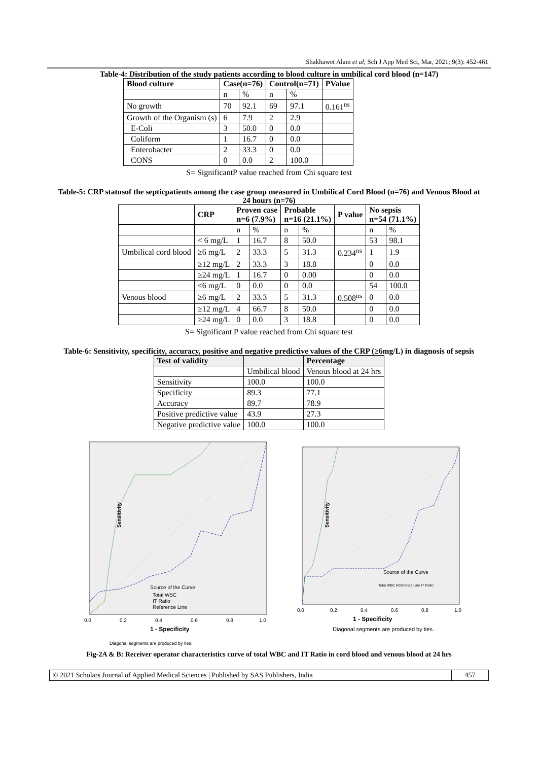Shakhawet Alam et al; Sch J App Med Sci, Mar, 2021; 9(3): 452-461
Table-4: Distribution of the study patients according to blood culture in umbilical cord blood (n=147)
| Blood culture | Case(n=76) | | Control(n=71) | | PValue |
| --- | --- | --- | --- | --- | --- |
| | n | % | n | % | |
| No growth | 70 | 92.1 | 69 | 97.1 | 0.161<sup>ns</sup> |
| Growth of the Organism (s) | 6 | 7.9 | 2 | 2.9 | |
| E-Coli | 3 | 50.0 | 0 | 0.0 | |
| Coliform | 1 | 16.7 | 0 | 0.0 | |
| Enterobacter | 2 | 33.3 | 0 | 0.0 | |
| CONS | 0 | 0.0 | 2 | 100.0 | |
S= SignificantP value reached from Chi square test
Table-5: CRP statusof the septicpatients among the case group measured in Umbilical Cord Blood (n=76) and Venous Blood at 24 hours (n=76)
| | CRP | Proven case n=6 (7.9%) | | Probable n=16 (21.1%) | | P value | No sepsis n=54 (71.1%) | |
| --- | --- | --- | --- | --- | --- | --- | --- | --- |
| | | n | % | n | % | | n | % |
| | < 6 mg/L | 1 | 16.7 | 8 | 50.0 | | 53 | 98.1 |
| Umbilical cord blood | ≥6 mg/L | 2 | 33.3 | 5 | 31.3 | 0.234<sup>ns</sup> | 1 | 1.9 |
| | ≥12 mg/L | 2 | 33.3 | 3 | 18.8 | | 0 | 0.0 |
| | ≥24 mg/L | 1 | 16.7 | 0 | 0.00 | | 0 | 0.0 |
| | <6 mg/L | 0 | 0.0 | 0 | 0.0 | | 54 | 100.0 |
| Venous blood | ≥6 mg/L | 2 | 33.3 | 5 | 31.3 | 0.508<sup>ns</sup> | 0 | 0.0 |
| | ≥12 mg/L | 4 | 66.7 | 8 | 50.0 | | 0 | 0.0 |
| | ≥24 mg/L | 0 | 0.0 | 3 | 18.8 | | 0 | 0.0 |
S= Significant P value reached from Chi square test
Table-6: Sensitivity, specificity, accuracy, positive and negative predictive values of the CRP (≥6mg/L) in diagnosis of sepsis
| Test of validity | | Percentage |
| --- | --- | --- |
| | Umbilical blood | Venous blood at 24 hrs |
| Sensitivity | 100.0 | 100.0 |
| Specificity | 89.3 | 77.1 |
| Accuracy | 89.7 | 78.9 |
| Positive predictive value | 43.9 | 27.3 |
| Negative predictive value | 100.0 | 100.0 |
Sensitivity
Source of the Curve
Total WBC
IT Ratio
Reference Line
0.0
0.2
0.4
0.6
0.8
1.0
1 - Specificity
Diagonal segments are produced by ties.
Sensitivity
Source of the Curve
Total WBC Reference Line IT Ratio
0.0
0.2
0.4
0.6
0.8
1.0
1 - Specificity
Diagonal segments are produced by ties.
Fig-2A & B: Receiver operator characteristics curve of total WBC and IT Ratio in cord blood and venous blood at 24 hrs
© 2021 Scholars Journal of Applied Medical Sciences | Published by SAS Publishers, India
457